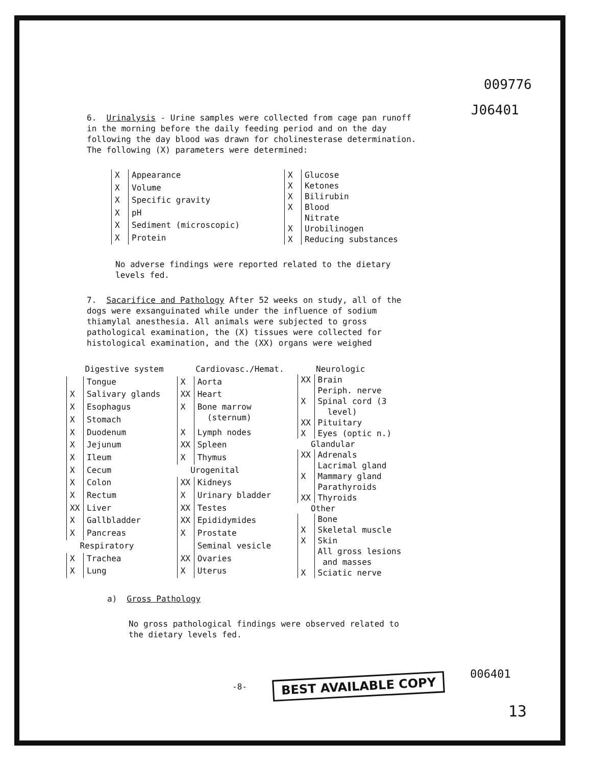009776
J06401
6. Urinalysis - Urine samples were collected from cage pan runoff in the morning before the daily feeding period and on the day following the day blood was drawn for cholinesterase determination. The following (X) parameters were determined:
| X | Appearance |
| X | Volume |
| X | Specific gravity |
| X | pH |
| X | Sediment (microscopic) |
| X | Protein |
| X | Glucose |
| X | Ketones |
| X | Bilirubin |
| X | Blood |
| | Nitrate |
| X | Urobilinogen |
| X | Reducing substances |
No adverse findings were reported related to the dietary levels fed.
7. Sacarifice and Pathology After 52 weeks on study, all of the dogs were exsanguinated while under the influence of sodium thiamylal anesthesia. All animals were subjected to gross pathological examination, the (X) tissues were collected for histological examination, and the (XX) organs were weighed
| Digestive system | |
| | Tongue |
| X | Salivary glands |
| X | Esophagus |
| X | Stomach |
| X | Duodenum |
| X | Jejunum |
| X | Ileum |
| X | Cecum |
| X | Colon |
| X | Rectum |
| XX | Liver |
| X | Gallbladder |
| X | Pancreas |
| Respiratory | |
| X | Trachea |
| X | Lung |
| Cardiovasc./Hemat. | |
| X | Aorta |
| XX | Heart |
| X | Bone marrow (sternum) |
| X | Lymph nodes |
| XX | Spleen |
| X | Thymus |
| Urogenital | |
| XX | Kidneys |
| X | Urinary bladder |
| XX | Testes |
| XX | Epididymides |
| X | Prostate |
| | Seminal vesicle |
| XX | Ovaries |
| X | Uterus |
| Neurologic | |
| XX | Brain |
| | Periph. nerve |
| X | Spinal cord (3 level) |
| XX | Pituitary |
| X | Eyes (optic n.) |
| Glandular | |
| XX | Adrenals |
| | Lacrimal gland |
| X | Mammary gland |
| | Parathyroids |
| XX | Thyroids |
| Other | |
| | Bone |
| X | Skeletal muscle |
| X | Skin |
| | All gross lesions and masses |
| X | Sciatic nerve |
a) Gross Pathology
No gross pathological findings were observed related to the dietary levels fed.
-8- BEST AVAILABLE COPY 006401
13